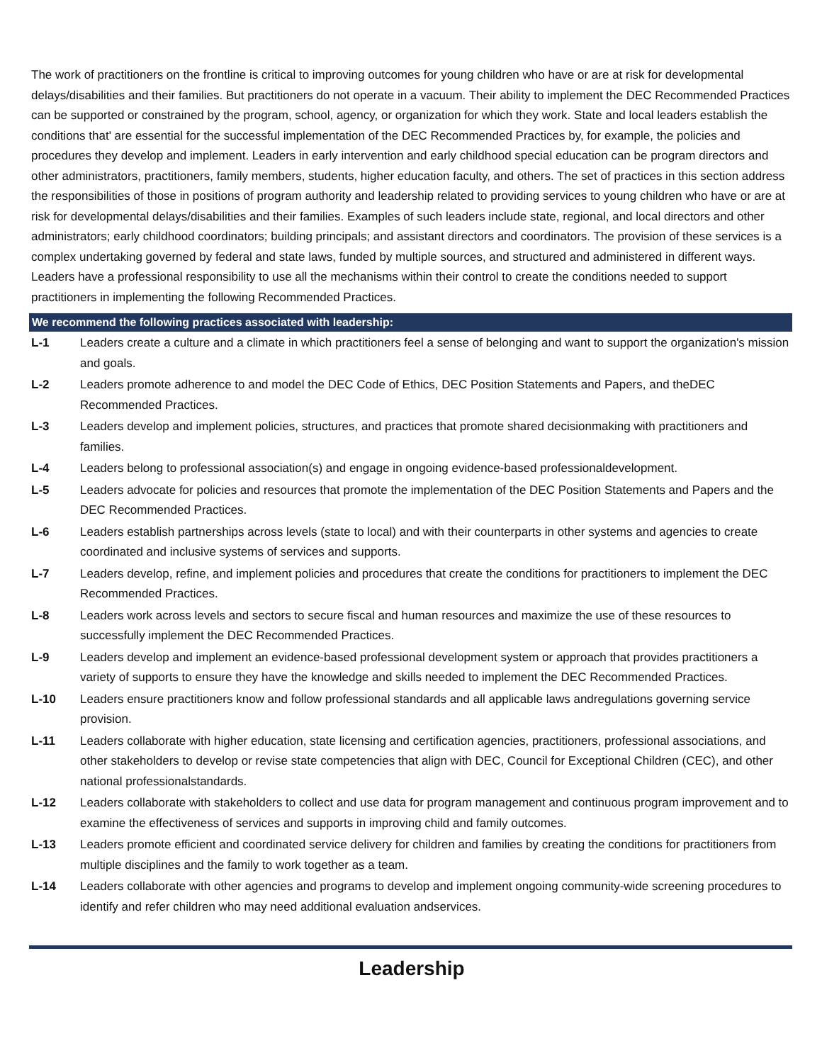The work of practitioners on the frontline is critical to improving outcomes for young children who have or are at risk for developmental delays/disabilities and their families. But practitioners do not operate in a vacuum. Their ability to implement the DEC Recommended Practices can be supported or constrained by the program, school, agency, or organization for which they work. State and local leaders establish the conditions that' are essential for the successful implementation of the DEC Recommended Practices by, for example, the policies and procedures they develop and implement. Leaders in early intervention and early childhood special education can be program directors and other administrators, practitioners, family members, students, higher education faculty, and others. The set of practices in this section address the responsibilities of those in positions of program authority and leadership related to providing services to young children who have or are at risk for developmental delays/disabilities and their families. Examples of such leaders include state, regional, and local directors and other administrators; early childhood coordinators; building principals; and assistant directors and coordinators. The provision of these services is a complex undertaking governed by federal and state laws, funded by multiple sources, and structured and administered in different ways. Leaders have a professional responsibility to use all the mechanisms within their control to create the conditions needed to support practitioners in implementing the following Recommended Practices.
We recommend the following practices associated with leadership:
L-1 Leaders create a culture and a climate in which practitioners feel a sense of belonging and want to support the organization's mission and goals.
L-2 Leaders promote adherence to and model the DEC Code of Ethics, DEC Position Statements and Papers, and theDEC Recommended Practices.
L-3 Leaders develop and implement policies, structures, and practices that promote shared decisionmaking with practitioners and families.
L-4 Leaders belong to professional association(s) and engage in ongoing evidence-based professionaldevelopment.
L-5 Leaders advocate for policies and resources that promote the implementation of the DEC Position Statements and Papers and the DEC Recommended Practices.
L-6 Leaders establish partnerships across levels (state to local) and with their counterparts in other systems and agencies to create coordinated and inclusive systems of services and supports.
L-7 Leaders develop, refine, and implement policies and procedures that create the conditions for practitioners to implement the DEC Recommended Practices.
L-8 Leaders work across levels and sectors to secure fiscal and human resources and maximize the use of these resources to successfully implement the DEC Recommended Practices.
L-9 Leaders develop and implement an evidence-based professional development system or approach that provides practitioners a variety of supports to ensure they have the knowledge and skills needed to implement the DEC Recommended Practices.
L-10 Leaders ensure practitioners know and follow professional standards and all applicable laws andregulations governing service provision.
L-11 Leaders collaborate with higher education, state licensing and certification agencies, practitioners, professional associations, and other stakeholders to develop or revise state competencies that align with DEC, Council for Exceptional Children (CEC), and other national professionalstandards.
L-12 Leaders collaborate with stakeholders to collect and use data for program management and continuous program improvement and to examine the effectiveness of services and supports in improving child and family outcomes.
L-13 Leaders promote efficient and coordinated service delivery for children and families by creating the conditions for practitioners from multiple disciplines and the family to work together as a team.
L-14 Leaders collaborate with other agencies and programs to develop and implement ongoing community-wide screening procedures to identify and refer children who may need additional evaluation andservices.
Leadership